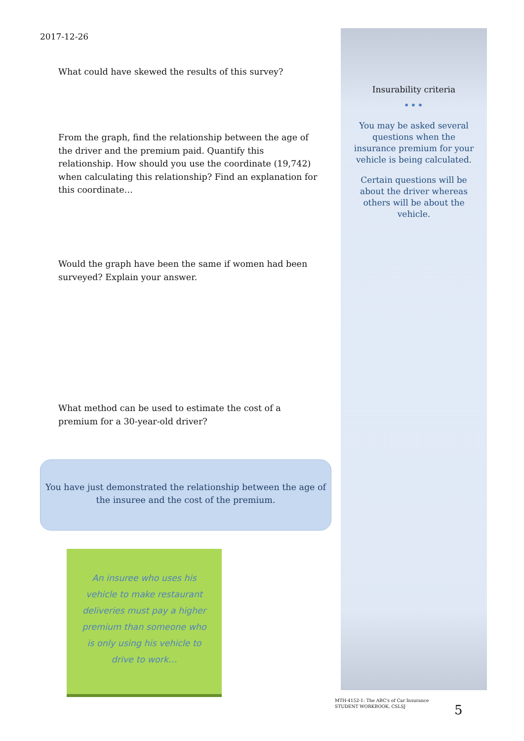2017-12-26
What could have skewed the results of this survey?
From the graph, find the relationship between the age of the driver and the premium paid. Quantify this relationship. How should you use the coordinate (19,742) when calculating this relationship? Find an explanation for this coordinate…
Would the graph have been the same if women had been surveyed? Explain your answer.
What method can be used to estimate the cost of a premium for a 30-year-old driver?
You have just demonstrated the relationship between the age of the insuree and the cost of the premium.
An insuree who uses his vehicle to make restaurant deliveries must pay a higher premium than someone who is only using his vehicle to drive to work…
Insurability criteria
•••
You may be asked several questions when the insurance premium for your vehicle is being calculated.
Certain questions will be about the driver whereas others will be about the vehicle.
MTH-4152-1: The ABC's of Car Insurance
STUDENT WORKBOOK, CSLSJ
5